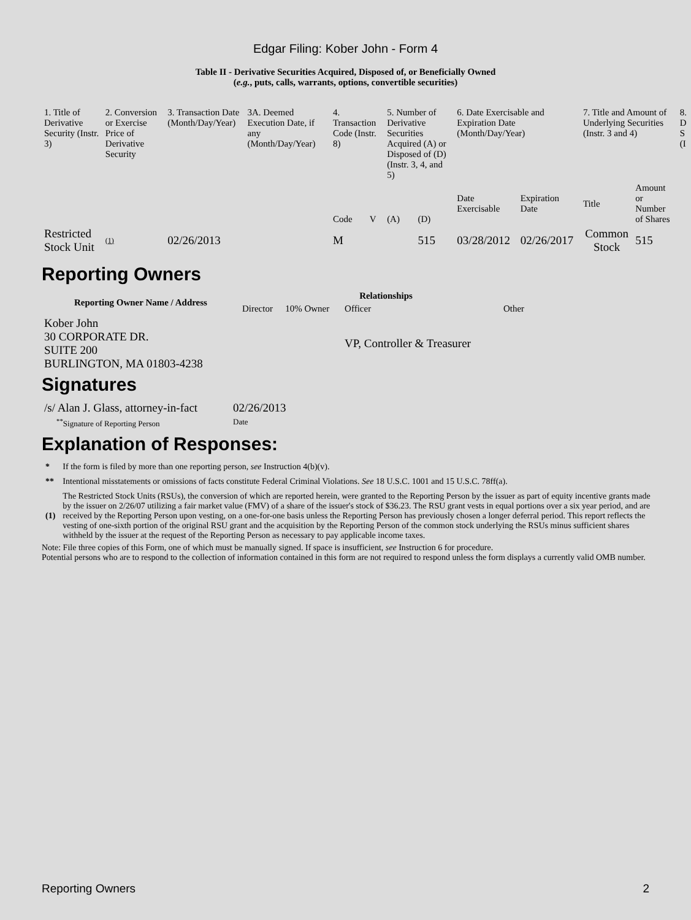Edgar Filing: Kober John - Form 4
Table II - Derivative Securities Acquired, Disposed of, or Beneficially Owned
(e.g., puts, calls, warrants, options, convertible securities)
| 1. Title of Derivative Security (Instr. 3) | 2. Conversion or Exercise Price of Derivative Security | 3. Transaction Date (Month/Day/Year) | 3A. Deemed Execution Date, if any (Month/Day/Year) | 4. Transaction Code (Instr. 8) | | 5. Number of Derivative Securities Acquired (A) or Disposed of (D) (Instr. 3, 4, and 5) | | 6. Date Exercisable and Expiration Date (Month/Day/Year) | | 7. Title and Amount of Underlying Securities (Instr. 3 and 4) | | 8. D S (I |
| --- | --- | --- | --- | --- | --- | --- | --- | --- | --- | --- | --- | --- |
| | | | | Code | V | (A) | (D) | Date Exercisable | Expiration Date | Title | Amount or Number of Shares | |
| Restricted Stock Unit | (1) | 02/26/2013 | | M | | | 515 | 03/28/2012 | 02/26/2017 | Common Stock | 515 | |
Reporting Owners
| Reporting Owner Name / Address | Relationships | | | |
| --- | --- | --- | --- | --- |
| | Director | 10% Owner | Officer | Other |
| Kober John 30 CORPORATE DR. SUITE 200 BURLINGTON, MA 01803-4238 | | | VP, Controller & Treasurer | |
Signatures
| /s/ Alan J. Glass, attorney-in-fact | 02/26/2013 |
| <sup>**</sup> Signature of Reporting Person | Date |
Explanation of Responses:
| * | If the form is filed by more than one reporting person, see Instruction 4(b)(v). |
| ** | Intentional misstatements or omissions of facts constitute Federal Criminal Violations. See 18 U.S.C. 1001 and 15 U.S.C. 78ff(a). |
| (1) | The Restricted Stock Units (RSUs), the conversion of which are reported herein, were granted to the Reporting Person by the issuer as part of equity incentive grants made by the issuer on 2/26/07 utilizing a fair market value (FMV) of a share of the issuer's stock of $36.23. The RSU grant vests in equal portions over a six year period, and are received by the Reporting Person upon vesting, on a one-for-one basis unless the Reporting Person has previously chosen a longer deferral period. This report reflects the vesting of one-sixth portion of the original RSU grant and the acquisition by the Reporting Person of the common stock underlying the RSUs minus sufficient shares withheld by the issuer at the request of the Reporting Person as necessary to pay applicable income taxes. |
Note: File three copies of this Form, one of which must be manually signed. If space is insufficient, see Instruction 6 for procedure.
Potential persons who are to respond to the collection of information contained in this form are not required to respond unless the form displays a currently valid OMB number.
Reporting Owners 2